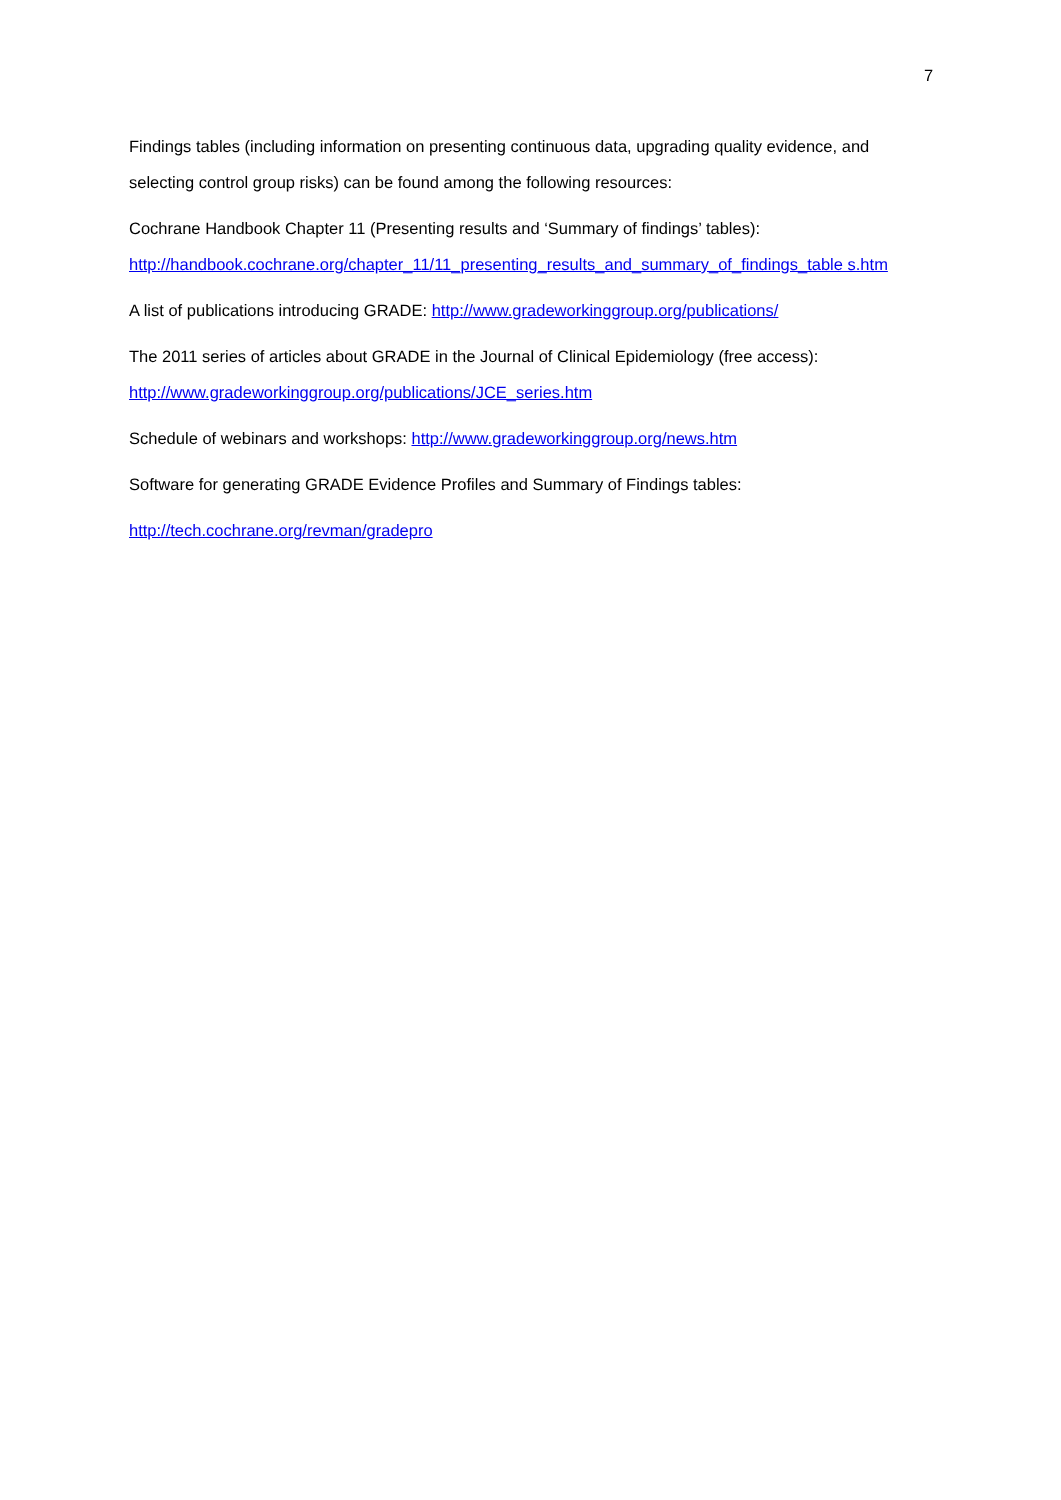7
Findings tables (including information on presenting continuous data, upgrading quality evidence, and selecting control group risks) can be found among the following resources:
Cochrane Handbook Chapter 11 (Presenting results and ‘Summary of findings’ tables):
http://handbook.cochrane.org/chapter_11/11_presenting_results_and_summary_of_findings_table s.htm
A list of publications introducing GRADE: http://www.gradeworkinggroup.org/publications/
The 2011 series of articles about GRADE in the Journal of Clinical Epidemiology (free access):
http://www.gradeworkinggroup.org/publications/JCE_series.htm
Schedule of webinars and workshops: http://www.gradeworkinggroup.org/news.htm
Software for generating GRADE Evidence Profiles and Summary of Findings tables:
http://tech.cochrane.org/revman/gradepro